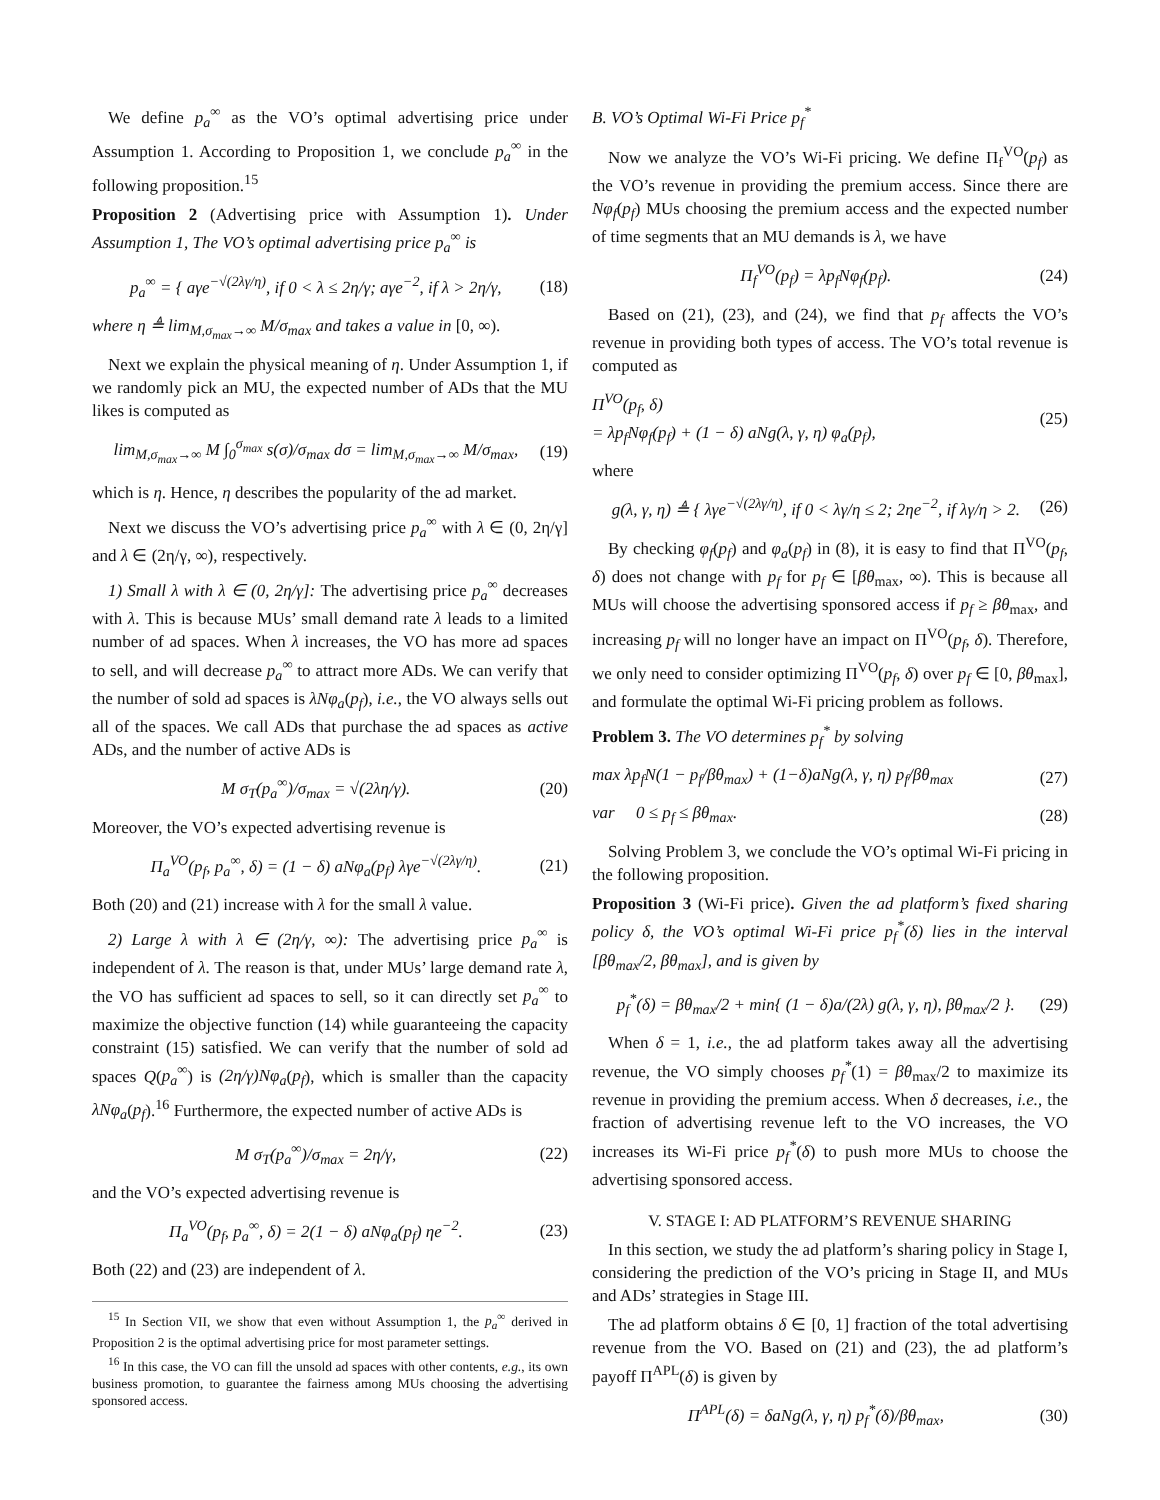We define p<sub>a</sub><sup>∞</sup> as the VO’s optimal advertising price under Assumption 1. According to Proposition 1, we conclude p<sub>a</sub><sup>∞</sup> in the following proposition.<sup>15</sup>
Proposition 2 (Advertising price with Assumption 1). Under Assumption 1, The VO’s optimal advertising price p<sub>a</sub><sup>∞</sup> is
p<sub>a</sub><sup>∞</sup> = { aγe<sup>−√(2λγ/η)</sup>, if 0 < λ ≤ 2η/γ; aγe<sup>−2</sup>, if λ > 2η/γ,
(18)
where η ≜ lim<sub>M,σ<sub>max</sub>→∞</sub> M/σ<sub>max</sub> and takes a value in [0, ∞).
Next we explain the physical meaning of η. Under Assumption 1, if we randomly pick an MU, the expected number of ADs that the MU likes is computed as
lim<sub>M,σ<sub>max</sub>→∞</sub> M ∫<sub>0</sub><sup>σ<sub>max</sub></sup> s(σ)/σ<sub>max</sub> dσ = lim<sub>M,σ<sub>max</sub>→∞</sub> M/σ<sub>max</sub>,
(19)
which is η. Hence, η describes the popularity of the ad market.
Next we discuss the VO’s advertising price p<sub>a</sub><sup>∞</sup> with λ ∈ (0, 2η/γ] and λ ∈ (2η/γ, ∞), respectively.
1) Small λ with λ ∈ (0, 2η/γ]: The advertising price p<sub>a</sub><sup>∞</sup> decreases with λ. This is because MUs’ small demand rate λ leads to a limited number of ad spaces. When λ increases, the VO has more ad spaces to sell, and will decrease p<sub>a</sub><sup>∞</sup> to attract more ADs. We can verify that the number of sold ad spaces is λNφ<sub>a</sub>(p<sub>f</sub>), i.e., the VO always sells out all of the spaces. We call ADs that purchase the ad spaces as active ADs, and the number of active ADs is
M σ<sub>T</sub>(p<sub>a</sub><sup>∞</sup>)/σ<sub>max</sub> = √(2λη/γ). (20)
Moreover, the VO’s expected advertising revenue is
Π<sub>a</sub><sup>VO</sup>(p<sub>f</sub>, p<sub>a</sub><sup>∞</sup>, δ) = (1 − δ) aNφ<sub>a</sub>(p<sub>f</sub>) λγe<sup>−√(2λγ/η)</sup>.
(21)
Both (20) and (21) increase with λ for the small λ value.
2) Large λ with λ ∈ (2η/γ, ∞): The advertising price p<sub>a</sub><sup>∞</sup> is independent of λ. The reason is that, under MUs’ large demand rate λ, the VO has sufficient ad spaces to sell, so it can directly set p<sub>a</sub><sup>∞</sup> to maximize the objective function (14) while guaranteeing the capacity constraint (15) satisfied. We can verify that the number of sold ad spaces Q(p<sub>a</sub><sup>∞</sup>) is (2η/γ)Nφ<sub>a</sub>(p<sub>f</sub>), which is smaller than the capacity λNφ<sub>a</sub>(p<sub>f</sub>).<sup>16</sup> Furthermore, the expected number of active ADs is
M σ<sub>T</sub>(p<sub>a</sub><sup>∞</sup>)/σ<sub>max</sub> = 2η/γ, (22)
and the VO’s expected advertising revenue is
Π<sub>a</sub><sup>VO</sup>(p<sub>f</sub>, p<sub>a</sub><sup>∞</sup>, δ) = 2(1 − δ) aNφ<sub>a</sub>(p<sub>f</sub>) ηe<sup>−2</sup>.
(23)
Both (22) and (23) are independent of λ.
<sup>15</sup> In Section VII, we show that even without Assumption 1, the p<sub>a</sub><sup>∞</sup> derived in Proposition 2 is the optimal advertising price for most parameter settings.
<sup>16</sup> In this case, the VO can fill the unsold ad spaces with other contents, e.g., its own business promotion, to guarantee the fairness among MUs choosing the advertising sponsored access.
B. VO’s Optimal Wi-Fi Price p<sub>f</sub><sup>*</sup>
Now we analyze the VO’s Wi-Fi pricing. We define Π<sub>f</sub><sup>VO</sup>(p<sub>f</sub>) as the VO’s revenue in providing the premium access. Since there are Nφ<sub>f</sub>(p<sub>f</sub>) MUs choosing the premium access and the expected number of time segments that an MU demands is λ, we have
Π<sub>f</sub><sup>VO</sup>(p<sub>f</sub>) = λp<sub>f</sub>Nφ<sub>f</sub>(p<sub>f</sub>). (24)
Based on (21), (23), and (24), we find that p<sub>f</sub> affects the VO’s revenue in providing both types of access. The VO’s total revenue is computed as
Π<sup>VO</sup>(p<sub>f</sub>, δ)
= λp<sub>f</sub>Nφ<sub>f</sub>(p<sub>f</sub>) + (1 − δ) aNg(λ, γ, η) φ<sub>a</sub>(p<sub>f</sub>),
(25)
where
g(λ, γ, η) ≜ { λγe<sup>−√(2λγ/η)</sup>, if 0 < λγ/η ≤ 2; 2ηe<sup>−2</sup>, if λγ/η > 2.
(26)
By checking φ<sub>f</sub>(p<sub>f</sub>) and φ<sub>a</sub>(p<sub>f</sub>) in (8), it is easy to find that Π<sup>VO</sup>(p<sub>f</sub>, δ) does not change with p<sub>f</sub> for p<sub>f</sub> ∈ [βθ<sub>max</sub>, ∞). This is because all MUs will choose the advertising sponsored access if p<sub>f</sub> ≥ βθ<sub>max</sub>, and increasing p<sub>f</sub> will no longer have an impact on Π<sup>VO</sup>(p<sub>f</sub>, δ). Therefore, we only need to consider optimizing Π<sup>VO</sup>(p<sub>f</sub>, δ) over p<sub>f</sub> ∈ [0, βθ<sub>max</sub>], and formulate the optimal Wi-Fi pricing problem as follows.
Problem 3. The VO determines p<sub>f</sub><sup>*</sup> by solving
max λp<sub>f</sub>N(1 − p<sub>f</sub>/βθ<sub>max</sub>) + (1−δ)aNg(λ, γ, η) p<sub>f</sub>/βθ<sub>max</sub>
(27)
var 0 ≤ p<sub>f</sub> ≤ βθ<sub>max</sub>. (28)
Solving Problem 3, we conclude the VO’s optimal Wi-Fi pricing in the following proposition.
Proposition 3 (Wi-Fi price). Given the ad platform’s fixed sharing policy δ, the VO’s optimal Wi-Fi price p<sub>f</sub><sup>*</sup>(δ) lies in the interval [βθ<sub>max</sub>/2, βθ<sub>max</sub>], and is given by
p<sub>f</sub><sup>*</sup>(δ) = βθ<sub>max</sub>/2 + min{ (1 − δ)a/(2λ) g(λ, γ, η), βθ<sub>max</sub>/2 }.
(29)
When δ = 1, i.e., the ad platform takes away all the advertising revenue, the VO simply chooses p<sub>f</sub><sup>*</sup>(1) = βθ<sub>max</sub>/2 to maximize its revenue in providing the premium access. When δ decreases, i.e., the fraction of advertising revenue left to the VO increases, the VO increases its Wi-Fi price p<sub>f</sub><sup>*</sup>(δ) to push more MUs to choose the advertising sponsored access.
V. STAGE I: AD PLATFORM’S REVENUE SHARING
In this section, we study the ad platform’s sharing policy in Stage I, considering the prediction of the VO’s pricing in Stage II, and MUs and ADs’ strategies in Stage III.
The ad platform obtains δ ∈ [0, 1] fraction of the total advertising revenue from the VO. Based on (21) and (23), the ad platform’s payoff Π<sup>APL</sup>(δ) is given by
Π<sup>APL</sup>(δ) = δaNg(λ, γ, η) p<sub>f</sub><sup>*</sup>(δ)/βθ<sub>max</sub>,
(30)